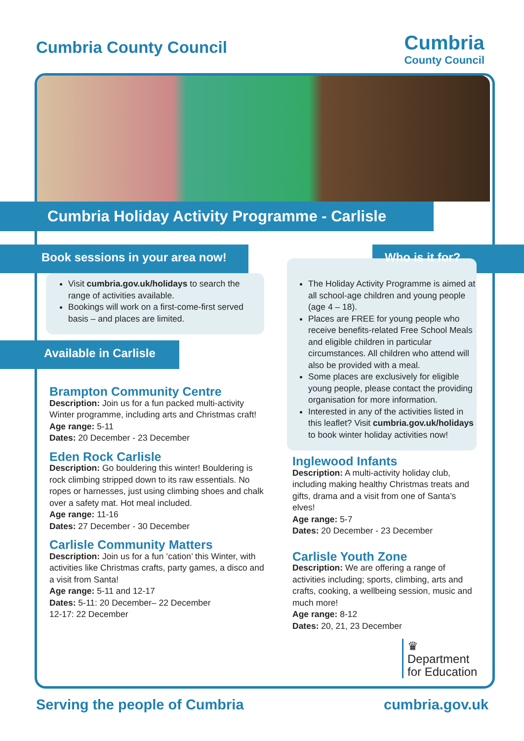Cumbria County Council
Cumbria
County Council
Cumbria Holiday Activity Programme - Carlisle
Book sessions in your area now!
Visit cumbria.gov.uk/holidays to search the range of activities available.
Bookings will work on a first-come-first served basis – and places are limited.
Available in Carlisle
Brampton Community Centre
Description: Join us for a fun packed multi-activity Winter programme, including arts and Christmas craft!
Age range: 5-11
Dates: 20 December - 23 December
Eden Rock Carlisle
Description: Go bouldering this winter! Bouldering is rock climbing stripped down to its raw essentials. No ropes or harnesses, just using climbing shoes and chalk over a safety mat. Hot meal included.
Age range: 11-16
Dates: 27 December - 30 December
Carlisle Community Matters
Description: Join us for a fun ‘cation’ this Winter, with activities like Christmas crafts, party games, a disco and a visit from Santa!
Age range: 5-11 and 12-17
Dates: 5-11: 20 December– 22 December
12-17: 22 December
Who is it for?
The Holiday Activity Programme is aimed at all school-age children and young people (age 4 – 18).
Places are FREE for young people who receive benefits-related Free School Meals and eligible children in particular circumstances. All children who attend will also be provided with a meal.
Some places are exclusively for eligible young people, please contact the providing organisation for more information.
Interested in any of the activities listed in this leaflet? Visit cumbria.gov.uk/holidays to book winter holiday activities now!
Inglewood Infants
Description: A multi-activity holiday club, including making healthy Christmas treats and gifts, drama and a visit from one of Santa’s elves!
Age range: 5-7
Dates: 20 December - 23 December
Carlisle Youth Zone
Description: We are offering a range of activities including; sports, climbing, arts and crafts, cooking, a wellbeing session, music and much more!
Age range: 8-12
Dates: 20, 21, 23 December
♛
Department
for Education
Serving the people of Cumbria cumbria.gov.uk